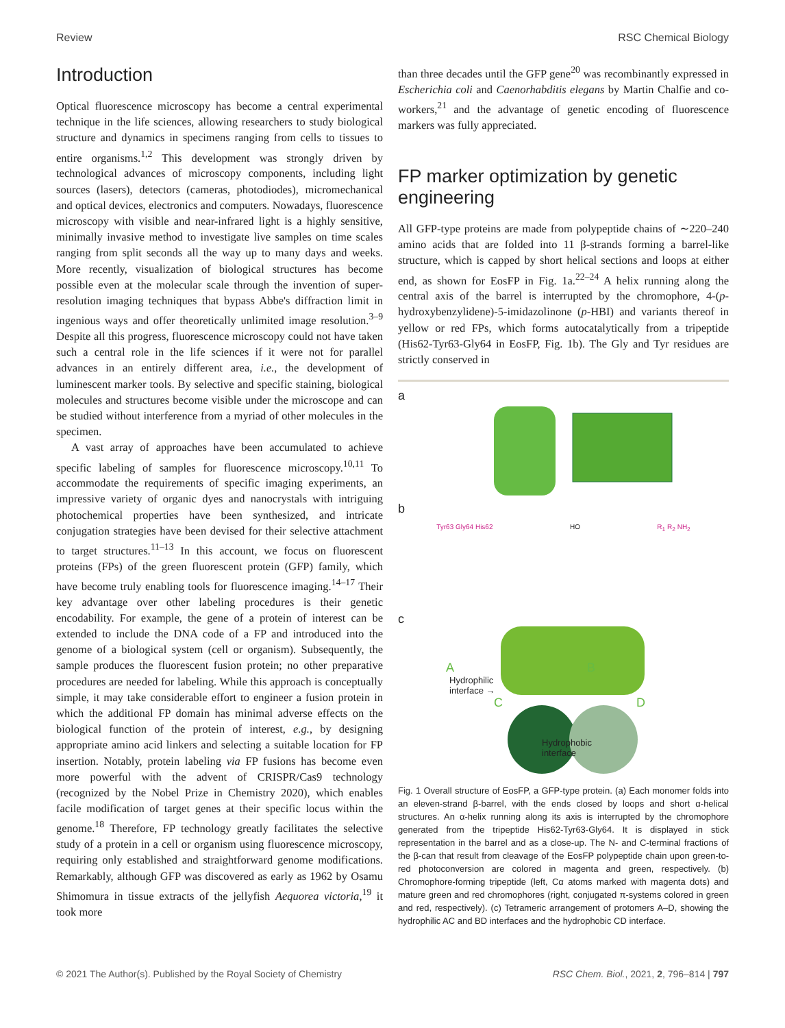Review RSC Chemical Biology
Introduction
Optical fluorescence microscopy has become a central experimental technique in the life sciences, allowing researchers to study biological structure and dynamics in specimens ranging from cells to tissues to entire organisms.<sup>1,2</sup> This development was strongly driven by technological advances of microscopy components, including light sources (lasers), detectors (cameras, photodiodes), micromechanical and optical devices, electronics and computers. Nowadays, fluorescence microscopy with visible and near-infrared light is a highly sensitive, minimally invasive method to investigate live samples on time scales ranging from split seconds all the way up to many days and weeks. More recently, visualization of biological structures has become possible even at the molecular scale through the invention of super-resolution imaging techniques that bypass Abbe's diffraction limit in ingenious ways and offer theoretically unlimited image resolution.<sup>3–9</sup> Despite all this progress, fluorescence microscopy could not have taken such a central role in the life sciences if it were not for parallel advances in an entirely different area, i.e., the development of luminescent marker tools. By selective and specific staining, biological molecules and structures become visible under the microscope and can be studied without interference from a myriad of other molecules in the specimen.
A vast array of approaches have been accumulated to achieve specific labeling of samples for fluorescence microscopy.<sup>10,11</sup> To accommodate the requirements of specific imaging experiments, an impressive variety of organic dyes and nanocrystals with intriguing photochemical properties have been synthesized, and intricate conjugation strategies have been devised for their selective attachment to target structures.<sup>11–13</sup> In this account, we focus on fluorescent proteins (FPs) of the green fluorescent protein (GFP) family, which have become truly enabling tools for fluorescence imaging.<sup>14–17</sup> Their key advantage over other labeling procedures is their genetic encodability. For example, the gene of a protein of interest can be extended to include the DNA code of a FP and introduced into the genome of a biological system (cell or organism). Subsequently, the sample produces the fluorescent fusion protein; no other preparative procedures are needed for labeling. While this approach is conceptually simple, it may take considerable effort to engineer a fusion protein in which the additional FP domain has minimal adverse effects on the biological function of the protein of interest, e.g., by designing appropriate amino acid linkers and selecting a suitable location for FP insertion. Notably, protein labeling via FP fusions has become even more powerful with the advent of CRISPR/Cas9 technology (recognized by the Nobel Prize in Chemistry 2020), which enables facile modification of target genes at their specific locus within the genome.<sup>18</sup> Therefore, FP technology greatly facilitates the selective study of a protein in a cell or organism using fluorescence microscopy, requiring only established and straightforward genome modifications. Remarkably, although GFP was discovered as early as 1962 by Osamu Shimomura in tissue extracts of the jellyfish Aequorea victoria,<sup>19</sup> it took more
than three decades until the GFP gene<sup>20</sup> was recombinantly expressed in Escherichia coli and Caenorhabditis elegans by Martin Chalfie and co-workers,<sup>21</sup> and the advantage of genetic encoding of fluorescence markers was fully appreciated.
FP marker optimization by genetic engineering
All GFP-type proteins are made from polypeptide chains of ∼220–240 amino acids that are folded into 11 β-strands forming a barrel-like structure, which is capped by short helical sections and loops at either end, as shown for EosFP in Fig. 1a.<sup>22–24</sup> A helix running along the central axis of the barrel is interrupted by the chromophore, 4-(p-hydroxybenzylidene)-5-imidazolinone (p-HBI) and variants thereof in yellow or red FPs, which forms autocatalytically from a tripeptide (His62-Tyr63-Gly64 in EosFP, Fig. 1b). The Gly and Tyr residues are strictly conserved in
a
b
Tyr63 Gly64 His62 HO R<sub>1</sub> R<sub>2</sub> NH<sub>2</sub>
c
A B
Hydrophilic
interface →
C D
Hydrophobic
interface
Fig. 1 Overall structure of EosFP, a GFP-type protein. (a) Each monomer folds into an eleven-strand β-barrel, with the ends closed by loops and short α-helical structures. An α-helix running along its axis is interrupted by the chromophore generated from the tripeptide His62-Tyr63-Gly64. It is displayed in stick representation in the barrel and as a close-up. The N- and C-terminal fractions of the β-can that result from cleavage of the EosFP polypeptide chain upon green-to-red photoconversion are colored in magenta and green, respectively. (b) Chromophore-forming tripeptide (left, Cα atoms marked with magenta dots) and mature green and red chromophores (right, conjugated π-systems colored in green and red, respectively). (c) Tetrameric arrangement of protomers A–D, showing the hydrophilic AC and BD interfaces and the hydrophobic CD interface.
© 2021 The Author(s). Published by the Royal Society of Chemistry RSC Chem. Biol., 2021, 2, 796–814 | 797